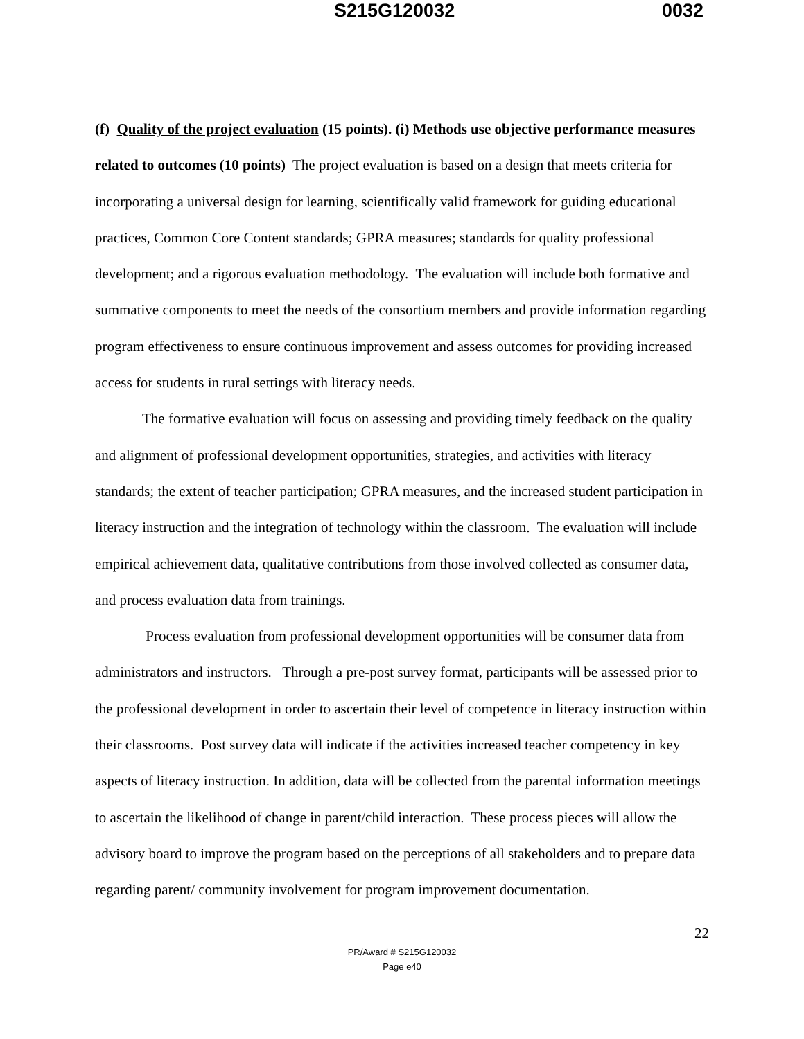S215G120032 0032
(f) Quality of the project evaluation (15 points). (i) Methods use objective performance measures related to outcomes (10 points) The project evaluation is based on a design that meets criteria for incorporating a universal design for learning, scientifically valid framework for guiding educational practices, Common Core Content standards; GPRA measures; standards for quality professional development; and a rigorous evaluation methodology. The evaluation will include both formative and summative components to meet the needs of the consortium members and provide information regarding program effectiveness to ensure continuous improvement and assess outcomes for providing increased access for students in rural settings with literacy needs.
The formative evaluation will focus on assessing and providing timely feedback on the quality and alignment of professional development opportunities, strategies, and activities with literacy standards; the extent of teacher participation; GPRA measures, and the increased student participation in literacy instruction and the integration of technology within the classroom. The evaluation will include empirical achievement data, qualitative contributions from those involved collected as consumer data, and process evaluation data from trainings.
Process evaluation from professional development opportunities will be consumer data from administrators and instructors. Through a pre-post survey format, participants will be assessed prior to the professional development in order to ascertain their level of competence in literacy instruction within their classrooms. Post survey data will indicate if the activities increased teacher competency in key aspects of literacy instruction. In addition, data will be collected from the parental information meetings to ascertain the likelihood of change in parent/child interaction. These process pieces will allow the advisory board to improve the program based on the perceptions of all stakeholders and to prepare data regarding parent/ community involvement for program improvement documentation.
22
PR/Award # S215G120032
Page e40